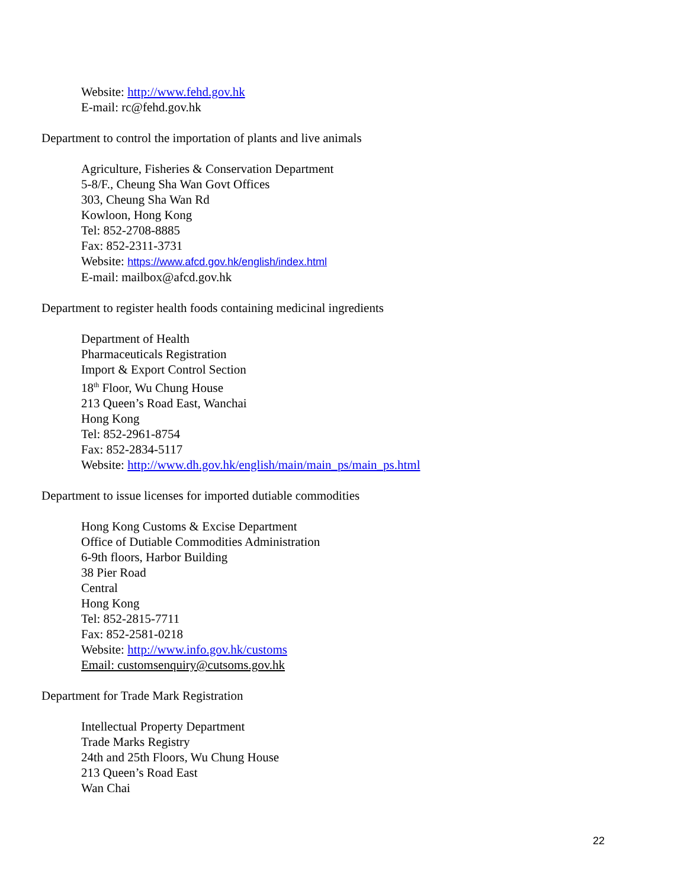Website: http://www.fehd.gov.hk
E-mail: rc@fehd.gov.hk
Department to control the importation of plants and live animals
Agriculture, Fisheries & Conservation Department
5-8/F., Cheung Sha Wan Govt Offices
303, Cheung Sha Wan Rd
Kowloon, Hong Kong
Tel: 852-2708-8885
Fax: 852-2311-3731
Website: https://www.afcd.gov.hk/english/index.html
E-mail: mailbox@afcd.gov.hk
Department to register health foods containing medicinal ingredients
Department of Health
Pharmaceuticals Registration
Import & Export Control Section
18<sup>th</sup> Floor, Wu Chung House
213 Queen’s Road East, Wanchai
Hong Kong
Tel: 852-2961-8754
Fax: 852-2834-5117
Website: http://www.dh.gov.hk/english/main/main_ps/main_ps.html
Department to issue licenses for imported dutiable commodities
Hong Kong Customs & Excise Department
Office of Dutiable Commodities Administration
6-9th floors, Harbor Building
38 Pier Road
Central
Hong Kong
Tel: 852-2815-7711
Fax: 852-2581-0218
Website: http://www.info.gov.hk/customs
Email: customsenquiry@cutsoms.gov.hk
Department for Trade Mark Registration
Intellectual Property Department
Trade Marks Registry
24th and 25th Floors, Wu Chung House
213 Queen’s Road East
Wan Chai
22